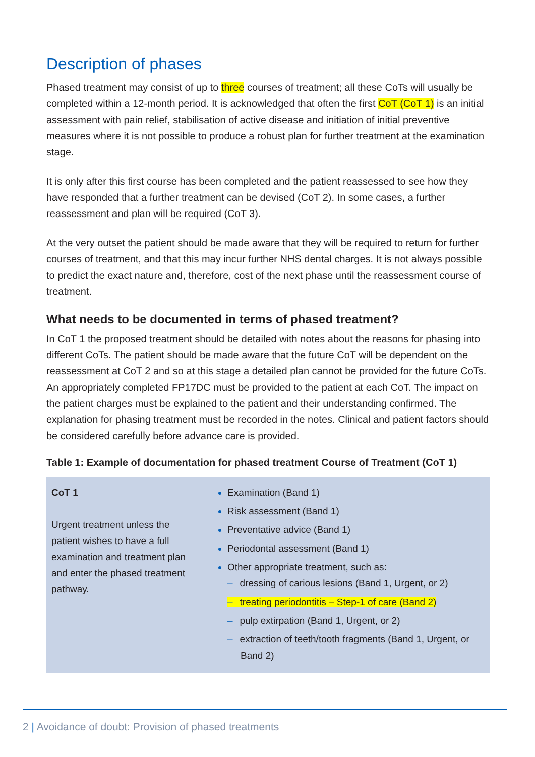Description of phases
Phased treatment may consist of up to three courses of treatment; all these CoTs will usually be completed within a 12-month period. It is acknowledged that often the first CoT (CoT 1) is an initial assessment with pain relief, stabilisation of active disease and initiation of initial preventive measures where it is not possible to produce a robust plan for further treatment at the examination stage.
It is only after this first course has been completed and the patient reassessed to see how they have responded that a further treatment can be devised (CoT 2). In some cases, a further reassessment and plan will be required (CoT 3).
At the very outset the patient should be made aware that they will be required to return for further courses of treatment, and that this may incur further NHS dental charges. It is not always possible to predict the exact nature and, therefore, cost of the next phase until the reassessment course of treatment.
What needs to be documented in terms of phased treatment?
In CoT 1 the proposed treatment should be detailed with notes about the reasons for phasing into different CoTs. The patient should be made aware that the future CoT will be dependent on the reassessment at CoT 2 and so at this stage a detailed plan cannot be provided for the future CoTs. An appropriately completed FP17DC must be provided to the patient at each CoT. The impact on the patient charges must be explained to the patient and their understanding confirmed. The explanation for phasing treatment must be recorded in the notes. Clinical and patient factors should be considered carefully before advance care is provided.
Table 1: Example of documentation for phased treatment Course of Treatment (CoT 1)
| CoT 1 Urgent treatment unless the patient wishes to have a full examination and treatment plan and enter the phased treatment pathway. | Examination (Band 1) Risk assessment (Band 1) Preventative advice (Band 1) Periodontal assessment (Band 1) Other appropriate treatment, such as: – dressing of carious lesions (Band 1, Urgent, or 2) – treating periodontitis – Step-1 of care (Band 2) – pulp extirpation (Band 1, Urgent, or 2) – extraction of teeth/tooth fragments (Band 1, Urgent, or Band 2) |
2 | Avoidance of doubt: Provision of phased treatments